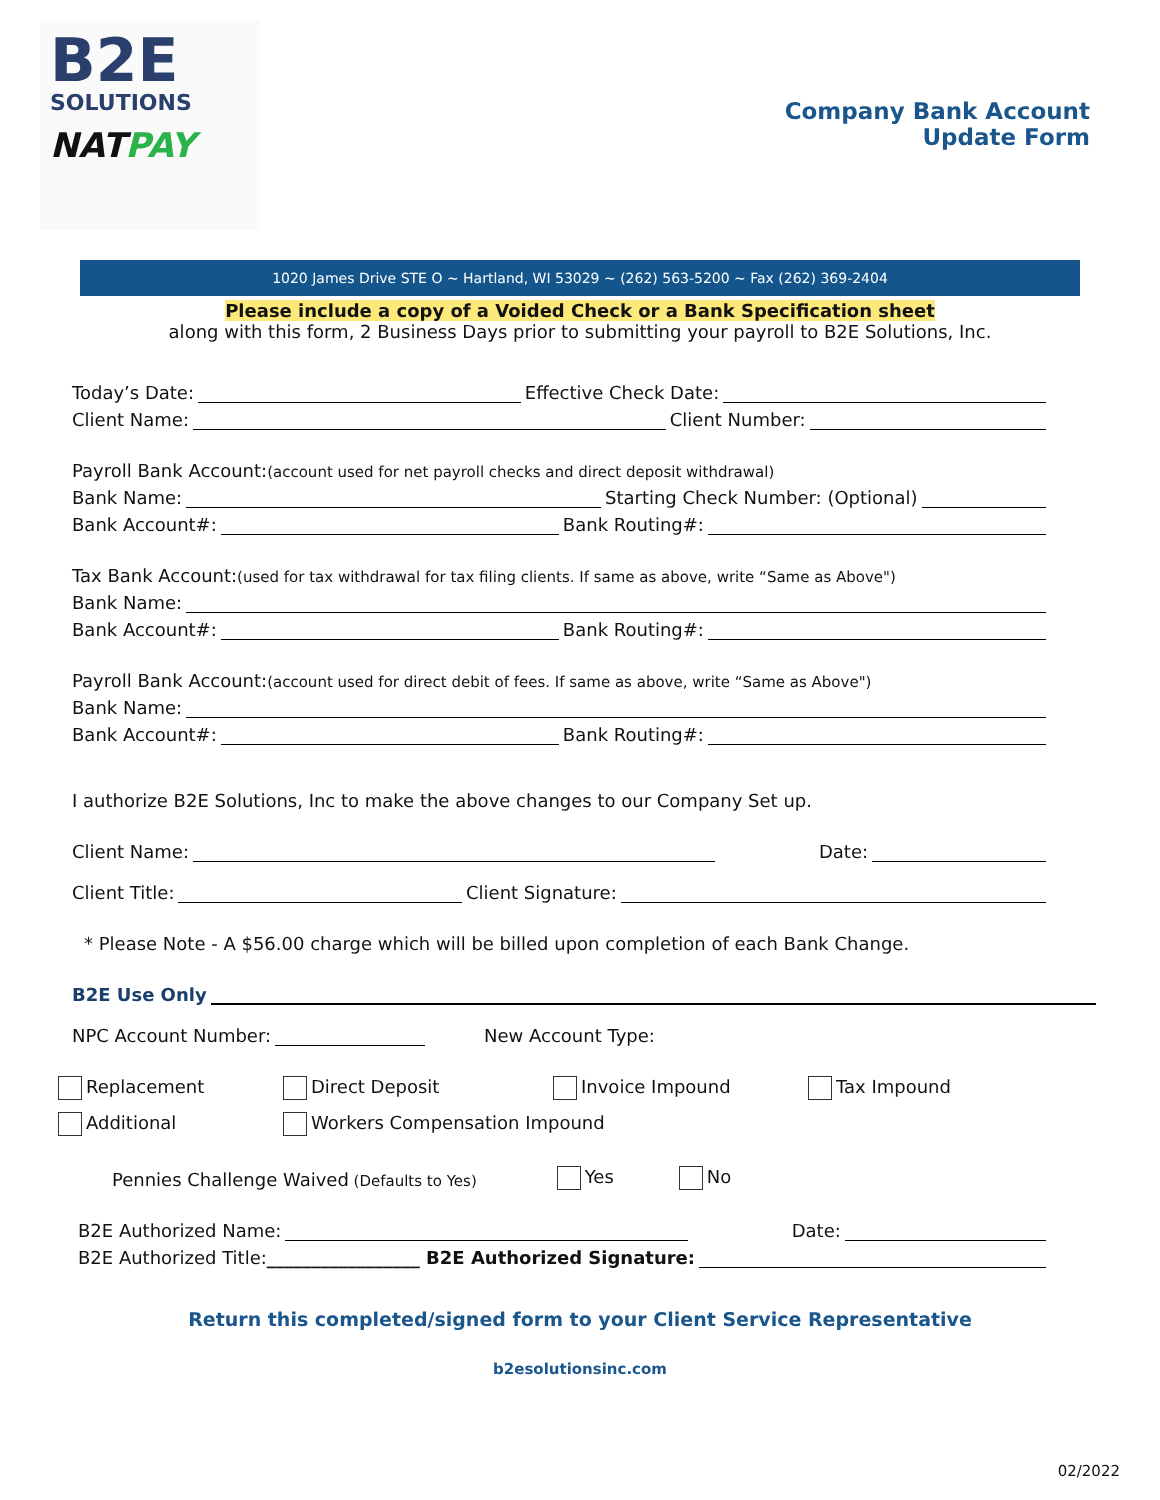B2E
SOLUTIONS
NATPAY
Company Bank Account
Update Form
1020 James Drive STE O ~ Hartland, WI 53029 ~ (262) 563-5200 ~ Fax (262) 369-2404
Please include a copy of a Voided Check or a Bank Specification sheet
along with this form, 2 Business Days prior to submitting your payroll to B2E Solutions, Inc.
Today’s Date: Effective Check Date:
Client Name: Client Number:
Payroll Bank Account: (account used for net payroll checks and direct deposit withdrawal)
Bank Name: Starting Check Number: (Optional)
Bank Account#: Bank Routing#:
Tax Bank Account: (used for tax withdrawal for tax filing clients. If same as above, write “Same as Above")
Bank Name:
Bank Account#: Bank Routing#:
Payroll Bank Account: (account used for direct debit of fees. If same as above, write “Same as Above")
Bank Name:
Bank Account#: Bank Routing#:
I authorize B2E Solutions, Inc to make the above changes to our Company Set up.
Client Name: Date:
Client Title: Client Signature:
* Please Note - A $56.00 charge which will be billed upon completion of each Bank Change.
B2E Use Only
NPC Account Number: New Account Type:
Replacement
Direct Deposit
Invoice Impound
Tax Impound
Additional
Workers Compensation Impound
Pennies Challenge Waived (Defaults to Yes) Yes No
B2E Authorized Name: Date:
B2E Authorized Title: _________________ B2E Authorized Signature:
Return this completed/signed form to your Client Service Representative
b2esolutionsinc.com
02/2022